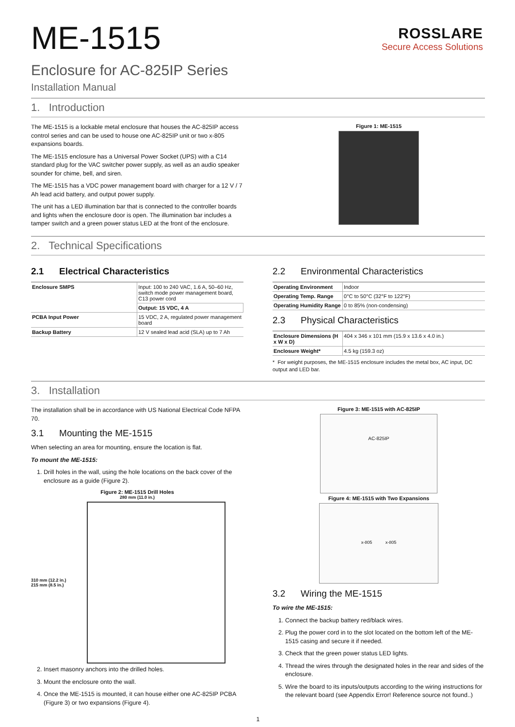ME-1515
ROSSLARE
Secure Access Solutions
Enclosure for AC-825IP Series
Installation Manual
1. Introduction
The ME-1515 is a lockable metal enclosure that houses the AC-825IP access control series and can be used to house one AC-825IP unit or two x-805 expansions boards.
The ME-1515 enclosure has a Universal Power Socket (UPS) with a C14 standard plug for the VAC switcher power supply, as well as an audio speaker sounder for chime, bell, and siren.
The ME-1515 has a VDC power management board with charger for a 12 V / 7 Ah lead acid battery, and output power supply.
The unit has a LED illumination bar that is connected to the controller boards and lights when the enclosure door is open. The illumination bar includes a tamper switch and a green power status LED at the front of the enclosure.
Figure 1: ME-1515
2. Technical Specifications
2.1 Electrical Characteristics
| Enclosure SMPS | Input: 100 to 240 VAC, 1.6 A, 50–60 Hz, switch mode power management board, C13 power cord |
| | Output: 15 VDC, 4 A |
| PCBA Input Power | 15 VDC, 2 A, regulated power management board |
| Backup Battery | 12 V sealed lead acid (SLA) up to 7 Ah |
2.2 Environmental Characteristics
| Operating Environment | Indoor |
| Operating Temp. Range | 0°C to 50°C (32°F to 122°F) |
| Operating Humidity Range | 0 to 85% (non-condensing) |
2.3 Physical Characteristics
| Enclosure Dimensions (H x W x D) | 404 x 346 x 101 mm (15.9 x 13.6 x 4.0 in.) |
| Enclosure Weight* | 4.5 kg (159.3 oz) |
* For weight purposes, the ME-1515 enclosure includes the metal box, AC input, DC output and LED bar.
3. Installation
The installation shall be in accordance with US National Electrical Code NFPA 70.
3.1 Mounting the ME-1515
When selecting an area for mounting, ensure the location is flat.
To mount the ME-1515:
1. Drill holes in the wall, using the hole locations on the back cover of the enclosure as a guide (Figure 2).
Figure 2: ME-1515 Drill Holes
280 mm (11.0 in.)
310 mm (12.2 in.)
215 mm (8.5 in.)
2. Insert masonry anchors into the drilled holes.
3. Mount the enclosure onto the wall.
4. Once the ME-1515 is mounted, it can house either one AC-825IP PCBA (Figure 3) or two expansions (Figure 4).
Figure 3: ME-1515 with AC-825IP
AC-825IP
Figure 4: ME-1515 with Two Expansions
x-805 x-805
3.2 Wiring the ME-1515
To wire the ME-1515:
1. Connect the backup battery red/black wires.
2. Plug the power cord in to the slot located on the bottom left of the ME-1515 casing and secure it if needed.
3. Check that the green power status LED lights.
4. Thread the wires through the designated holes in the rear and sides of the enclosure.
5. Wire the board to its inputs/outputs according to the wiring instructions for the relevant board (see Appendix Error! Reference source not found..)
1